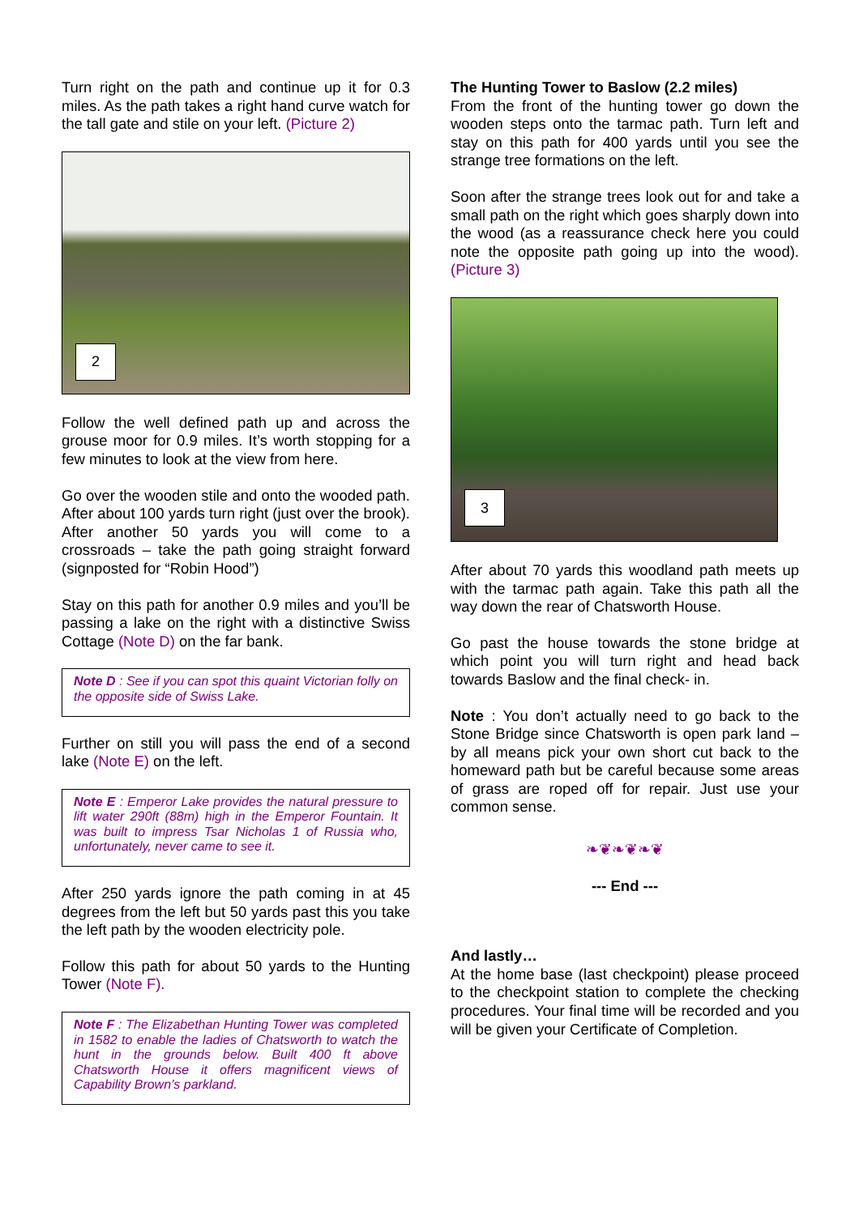Turn right on the path and continue up it for 0.3 miles. As the path takes a right hand curve watch for the tall gate and stile on your left. (Picture 2)
2
Follow the well defined path up and across the grouse moor for 0.9 miles. It’s worth stopping for a few minutes to look at the view from here.
Go over the wooden stile and onto the wooded path. After about 100 yards turn right (just over the brook). After another 50 yards you will come to a crossroads – take the path going straight forward (signposted for “Robin Hood”)
Stay on this path for another 0.9 miles and you’ll be passing a lake on the right with a distinctive Swiss Cottage (Note D) on the far bank.
Note D : See if you can spot this quaint Victorian folly on the opposite side of Swiss Lake.
Further on still you will pass the end of a second lake (Note E) on the left.
Note E : Emperor Lake provides the natural pressure to lift water 290ft (88m) high in the Emperor Fountain. It was built to impress Tsar Nicholas 1 of Russia who, unfortunately, never came to see it.
After 250 yards ignore the path coming in at 45 degrees from the left but 50 yards past this you take the left path by the wooden electricity pole.
Follow this path for about 50 yards to the Hunting Tower (Note F).
Note F : The Elizabethan Hunting Tower was completed in 1582 to enable the ladies of Chatsworth to watch the hunt in the grounds below. Built 400 ft above Chatsworth House it offers magnificent views of Capability Brown’s parkland.
The Hunting Tower to Baslow (2.2 miles)
From the front of the hunting tower go down the wooden steps onto the tarmac path. Turn left and stay on this path for 400 yards until you see the strange tree formations on the left.
Soon after the strange trees look out for and take a small path on the right which goes sharply down into the wood (as a reassurance check here you could note the opposite path going up into the wood). (Picture 3)
3
After about 70 yards this woodland path meets up with the tarmac path again. Take this path all the way down the rear of Chatsworth House.
Go past the house towards the stone bridge at which point you will turn right and head back towards Baslow and the final check- in.
Note : You don’t actually need to go back to the Stone Bridge since Chatsworth is open park land – by all means pick your own short cut back to the homeward path but be careful because some areas of grass are roped off for repair. Just use your common sense.
❧❦❧❦❧❦
--- End ---
And lastly…
At the home base (last checkpoint) please proceed to the checkpoint station to complete the checking procedures. Your final time will be recorded and you will be given your Certificate of Completion.